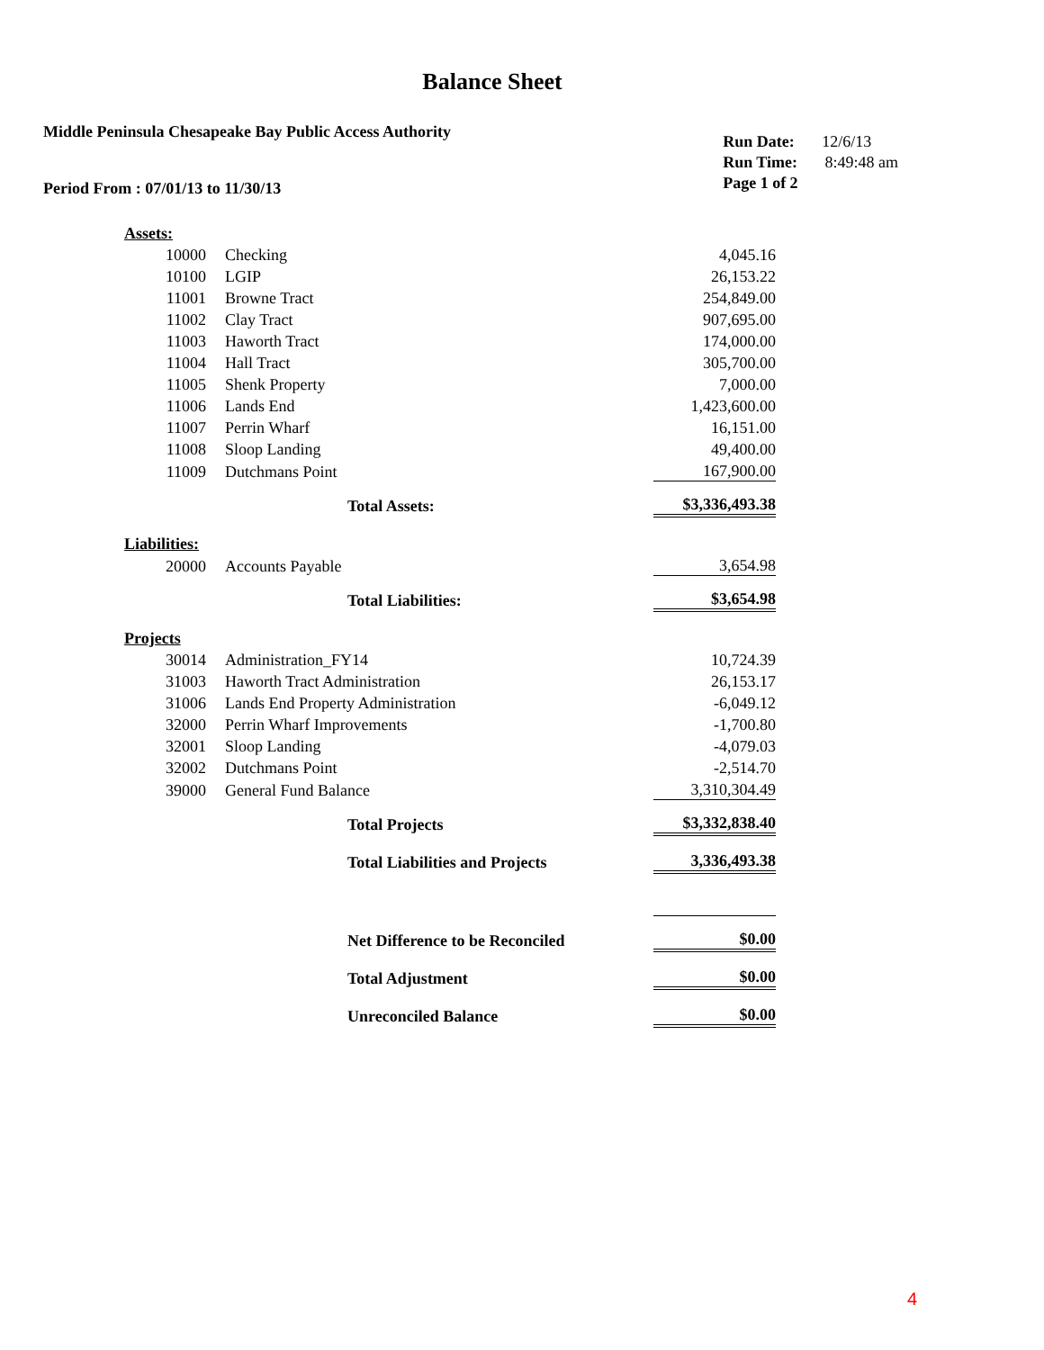Balance Sheet
Middle Peninsula Chesapeake Bay Public Access Authority
Period From : 07/01/13 to 11/30/13
Run Date: 12/6/13
Run Time: 8:49:48 am
Page 1 of 2
| Assets: | | | |
| 10000 | Checking | | 4,045.16 |
| 10100 | LGIP | | 26,153.22 |
| 11001 | Browne Tract | | 254,849.00 |
| 11002 | Clay Tract | | 907,695.00 |
| 11003 | Haworth Tract | | 174,000.00 |
| 11004 | Hall Tract | | 305,700.00 |
| 11005 | Shenk Property | | 7,000.00 |
| 11006 | Lands End | | 1,423,600.00 |
| 11007 | Perrin Wharf | | 16,151.00 |
| 11008 | Sloop Landing | | 49,400.00 |
| 11009 | Dutchmans Point | | 167,900.00 |
| | | Total Assets: | $3,336,493.38 |
| Liabilities: | | | |
| 20000 | Accounts Payable | | 3,654.98 |
| | | Total Liabilities: | $3,654.98 |
| Projects | | | |
| 30014 | Administration_FY14 | | 10,724.39 |
| 31003 | Haworth Tract Administration | | 26,153.17 |
| 31006 | Lands End Property Administration | | -6,049.12 |
| 32000 | Perrin Wharf Improvements | | -1,700.80 |
| 32001 | Sloop Landing | | -4,079.03 |
| 32002 | Dutchmans Point | | -2,514.70 |
| 39000 | General Fund Balance | | 3,310,304.49 |
| | | Total Projects | $3,332,838.40 |
| | | Total Liabilities and Projects | 3,336,493.38 |
| | | Net Difference to be Reconciled | $0.00 |
| | | Total Adjustment | $0.00 |
| | | Unreconciled Balance | $0.00 |
4